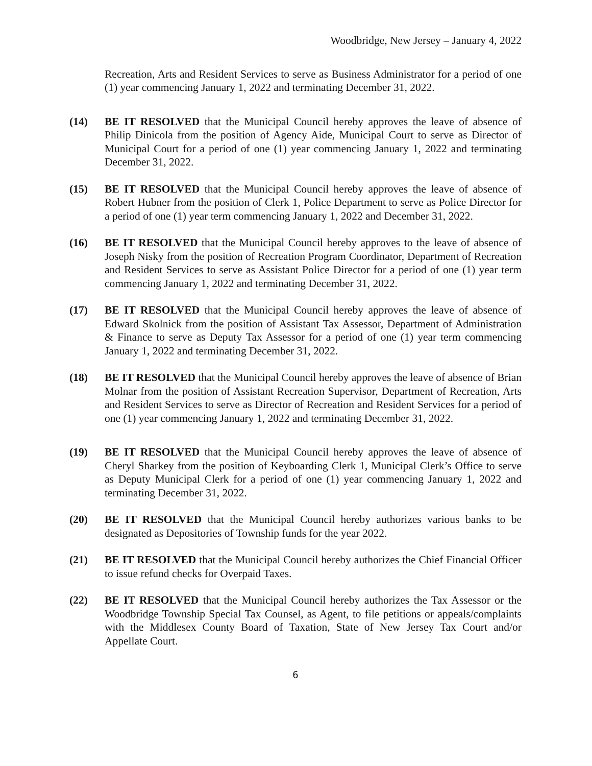Woodbridge, New Jersey – January 4, 2022
Recreation, Arts and Resident Services to serve as Business Administrator for a period of one (1) year commencing January 1, 2022 and terminating December 31, 2022.
(14) BE IT RESOLVED that the Municipal Council hereby approves the leave of absence of Philip Dinicola from the position of Agency Aide, Municipal Court to serve as Director of Municipal Court for a period of one (1) year commencing January 1, 2022 and terminating December 31, 2022.
(15) BE IT RESOLVED that the Municipal Council hereby approves the leave of absence of Robert Hubner from the position of Clerk 1, Police Department to serve as Police Director for a period of one (1) year term commencing January 1, 2022 and December 31, 2022.
(16) BE IT RESOLVED that the Municipal Council hereby approves to the leave of absence of Joseph Nisky from the position of Recreation Program Coordinator, Department of Recreation and Resident Services to serve as Assistant Police Director for a period of one (1) year term commencing January 1, 2022 and terminating December 31, 2022.
(17) BE IT RESOLVED that the Municipal Council hereby approves the leave of absence of Edward Skolnick from the position of Assistant Tax Assessor, Department of Administration & Finance to serve as Deputy Tax Assessor for a period of one (1) year term commencing January 1, 2022 and terminating December 31, 2022.
(18) BE IT RESOLVED that the Municipal Council hereby approves the leave of absence of Brian Molnar from the position of Assistant Recreation Supervisor, Department of Recreation, Arts and Resident Services to serve as Director of Recreation and Resident Services for a period of one (1) year commencing January 1, 2022 and terminating December 31, 2022.
(19) BE IT RESOLVED that the Municipal Council hereby approves the leave of absence of Cheryl Sharkey from the position of Keyboarding Clerk 1, Municipal Clerk’s Office to serve as Deputy Municipal Clerk for a period of one (1) year commencing January 1, 2022 and terminating December 31, 2022.
(20) BE IT RESOLVED that the Municipal Council hereby authorizes various banks to be designated as Depositories of Township funds for the year 2022.
(21) BE IT RESOLVED that the Municipal Council hereby authorizes the Chief Financial Officer to issue refund checks for Overpaid Taxes.
(22) BE IT RESOLVED that the Municipal Council hereby authorizes the Tax Assessor or the Woodbridge Township Special Tax Counsel, as Agent, to file petitions or appeals/complaints with the Middlesex County Board of Taxation, State of New Jersey Tax Court and/or Appellate Court.
6